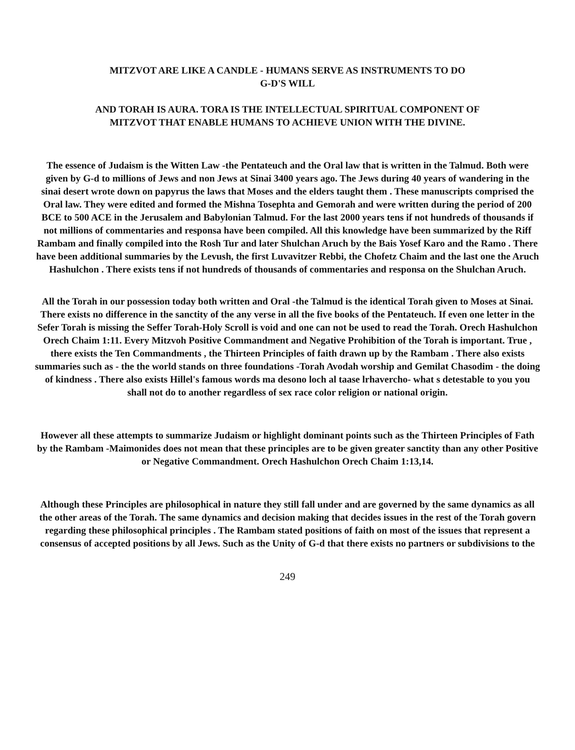MITZVOT ARE LIKE A CANDLE - HUMANS SERVE AS INSTRUMENTS TO DO
G-D'S WILL
AND TORAH IS AURA. TORA IS THE INTELLECTUAL SPIRITUAL COMPONENT OF
MITZVOT THAT ENABLE HUMANS TO ACHIEVE UNION WITH THE DIVINE.
The essence of Judaism is the Witten Law -the Pentateuch and the Oral law that is written in the Talmud. Both were given by G-d to millions of Jews and non Jews at Sinai 3400 years ago. The Jews during 40 years of wandering in the sinai desert wrote down on papyrus the laws that Moses and the elders taught them . These manuscripts comprised the Oral law. They were edited and formed the Mishna Tosephta and Gemorah and were written during the period of 200 BCE to 500 ACE in the Jerusalem and Babylonian Talmud. For the last 2000 years tens if not hundreds of thousands if not millions of commentaries and responsa have been compiled. All this knowledge have been summarized by the Riff Rambam and finally compiled into the Rosh Tur and later Shulchan Aruch by the Bais Yosef Karo and the Ramo . There have been additional summaries by the Levush, the first Luvavitzer Rebbi, the Chofetz Chaim and the last one the Aruch Hashulchon . There exists tens if not hundreds of thousands of commentaries and responsa on the Shulchan Aruch.
All the Torah in our possession today both written and Oral -the Talmud is the identical Torah given to Moses at Sinai. There exists no difference in the sanctity of the any verse in all the five books of the Pentateuch. If even one letter in the Sefer Torah is missing the Seffer Torah-Holy Scroll is void and one can not be used to read the Torah. Orech Hashulchon Orech Chaim 1:11. Every Mitzvoh Positive Commandment and Negative Prohibition of the Torah is important. True , there exists the Ten Commandments , the Thirteen Principles of faith drawn up by the Rambam . There also exists summaries such as - the the world stands on three foundations -Torah Avodah worship and Gemilat Chasodim - the doing of kindness . There also exists Hillel's famous words ma desono loch al taase lrhavercho- what s detestable to you you shall not do to another regardless of sex race color religion or national origin.
However all these attempts to summarize Judaism or highlight dominant points such as the Thirteen Principles of Fath by the Rambam -Maimonides does not mean that these principles are to be given greater sanctity than any other Positive or Negative Commandment. Orech Hashulchon Orech Chaim 1:13,14.
Although these Principles are philosophical in nature they still fall under and are governed by the same dynamics as all the other areas of the Torah. The same dynamics and decision making that decides issues in the rest of the Torah govern regarding these philosophical principles . The Rambam stated positions of faith on most of the issues that represent a consensus of accepted positions by all Jews. Such as the Unity of G-d that there exists no partners or subdivisions to the
249